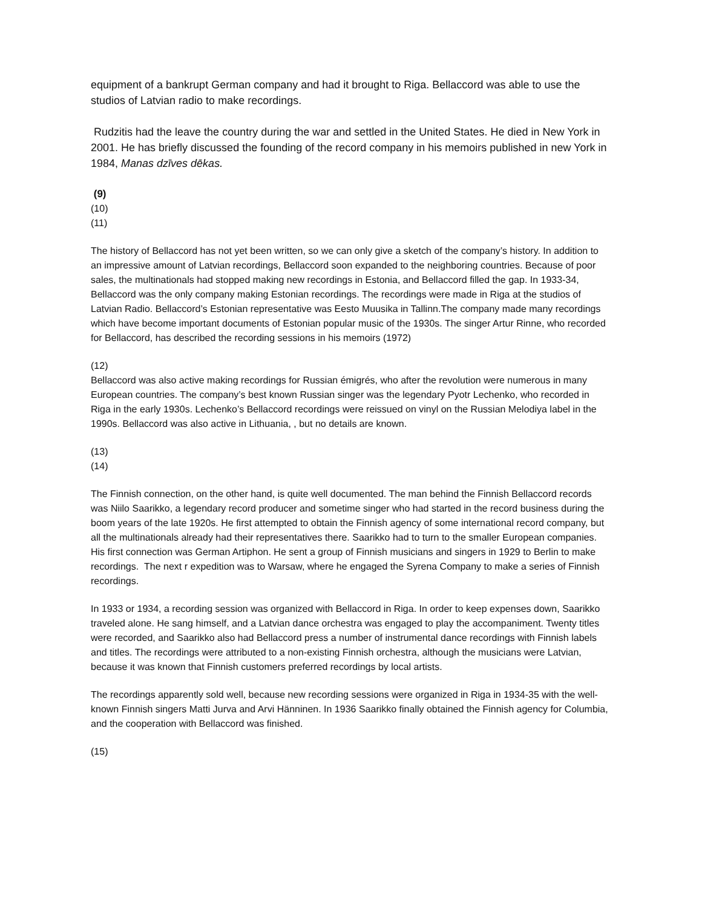equipment of a bankrupt German company and had it brought to Riga. Bellaccord was able to use the studios of Latvian radio to make recordings.
Rudzitis had the leave the country during the war and settled in the United States. He died in New York in 2001. He has briefly discussed the founding of the record company in his memoirs published in new York in 1984, Manas dzīves dēkas.
(9)
(10)
(11)
The history of Bellaccord has not yet been written, so we can only give a sketch of the company’s history. In addition to an impressive amount of Latvian recordings, Bellaccord soon expanded to the neighboring countries. Because of poor sales, the multinationals had stopped making new recordings in Estonia, and Bellaccord filled the gap. In 1933-34, Bellaccord was the only company making Estonian recordings. The recordings were made in Riga at the studios of Latvian Radio. Bellaccord’s Estonian representative was Eesto Muusika in Tallinn.The company made many recordings which have become important documents of Estonian popular music of the 1930s. The singer Artur Rinne, who recorded for Bellaccord, has described the recording sessions in his memoirs (1972)
(12)
Bellaccord was also active making recordings for Russian émigrés, who after the revolution were numerous in many European countries. The company’s best known Russian singer was the legendary Pyotr Lechenko, who recorded in Riga in the early 1930s. Lechenko’s Bellaccord recordings were reissued on vinyl on the Russian Melodiya label in the 1990s. Bellaccord was also active in Lithuania, , but no details are known.
(13)
(14)
The Finnish connection, on the other hand, is quite well documented. The man behind the Finnish Bellaccord records was Niilo Saarikko, a legendary record producer and sometime singer who had started in the record business during the boom years of the late 1920s. He first attempted to obtain the Finnish agency of some international record company, but all the multinationals already had their representatives there. Saarikko had to turn to the smaller European companies. His first connection was German Artiphon. He sent a group of Finnish musicians and singers in 1929 to Berlin to make recordings. The next r expedition was to Warsaw, where he engaged the Syrena Company to make a series of Finnish recordings.
In 1933 or 1934, a recording session was organized with Bellaccord in Riga. In order to keep expenses down, Saarikko traveled alone. He sang himself, and a Latvian dance orchestra was engaged to play the accompaniment. Twenty titles were recorded, and Saarikko also had Bellaccord press a number of instrumental dance recordings with Finnish labels and titles. The recordings were attributed to a non-existing Finnish orchestra, although the musicians were Latvian, because it was known that Finnish customers preferred recordings by local artists.
The recordings apparently sold well, because new recording sessions were organized in Riga in 1934-35 with the well-known Finnish singers Matti Jurva and Arvi Hänninen. In 1936 Saarikko finally obtained the Finnish agency for Columbia, and the cooperation with Bellaccord was finished.
(15)